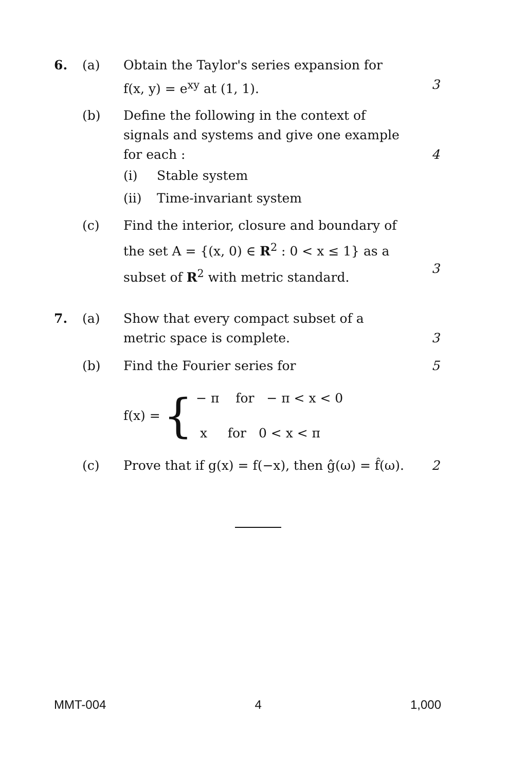6. (a) Obtain the Taylor's series expansion for f(x, y) = e<sup>xy</sup> at (1, 1).
3
(b) Define the following in the context of signals and systems and give one example for each :
4
(i) Stable system
(ii) Time-invariant system
(c) Find the interior, closure and boundary of the set A = {(x, 0) ∈ R<sup>2</sup> : 0 < x ≤ 1} as a subset of R<sup>2</sup> with metric standard.
3
7. (a) Show that every compact subset of a metric space is complete.
3
(b) Find the Fourier series for 5
f(x) = {
− π for − π < x < 0
x for 0 < x < π
(c) Prove that if g(x) = f(−x), then ĝ(ω) = f̂(ω).
2
MMT-004 4 1,000